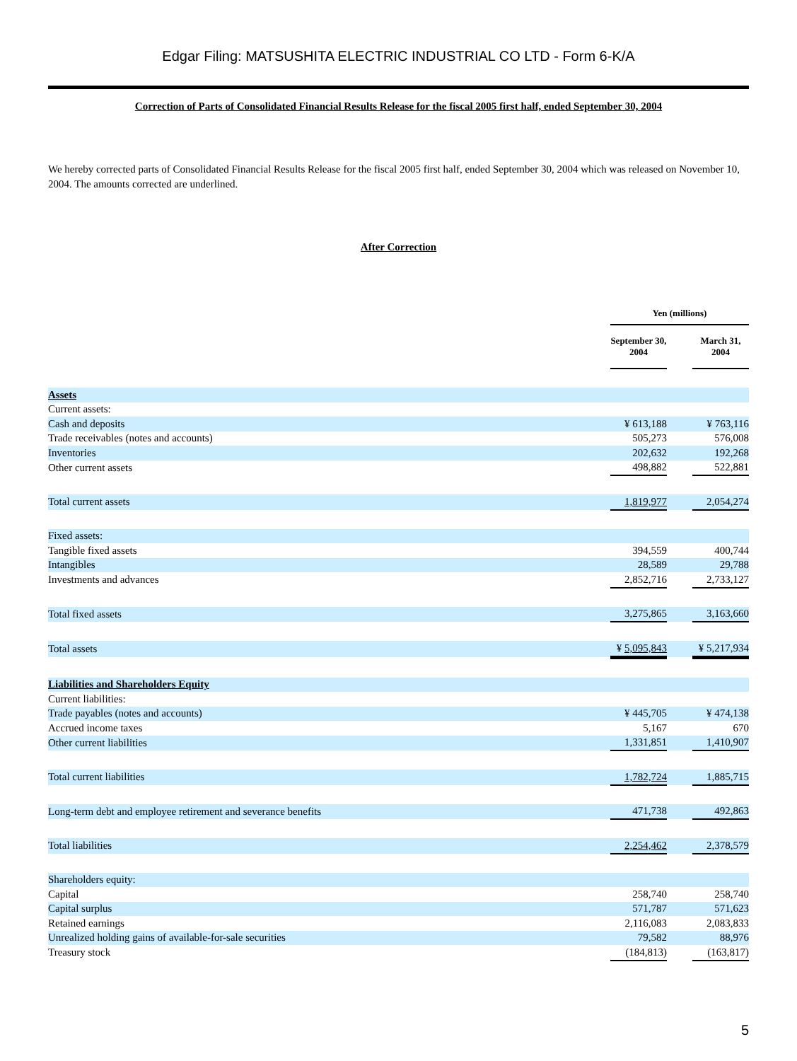Edgar Filing: MATSUSHITA ELECTRIC INDUSTRIAL CO LTD - Form 6-K/A
Correction of Parts of Consolidated Financial Results Release for the fiscal 2005 first half, ended September 30, 2004
We hereby corrected parts of Consolidated Financial Results Release for the fiscal 2005 first half, ended September 30, 2004 which was released on November 10, 2004. The amounts corrected are underlined.
After Correction
| | Yen (millions) | | |
| | September 30, 2004 | | March 31, 2004 |
| Assets | | | |
| Current assets: | | | |
| Cash and deposits | ¥ 613,188 | | ¥ 763,116 |
| Trade receivables (notes and accounts) | 505,273 | | 576,008 |
| Inventories | 202,632 | | 192,268 |
| Other current assets | 498,882 | | 522,881 |
| Total current assets | 1,819,977 | | 2,054,274 |
| Fixed assets: | | | |
| Tangible fixed assets | 394,559 | | 400,744 |
| Intangibles | 28,589 | | 29,788 |
| Investments and advances | 2,852,716 | | 2,733,127 |
| Total fixed assets | 3,275,865 | | 3,163,660 |
| Total assets | ¥ 5,095,843 | | ¥ 5,217,934 |
| Liabilities and Shareholders Equity | | | |
| Current liabilities: | | | |
| Trade payables (notes and accounts) | ¥ 445,705 | | ¥ 474,138 |
| Accrued income taxes | 5,167 | | 670 |
| Other current liabilities | 1,331,851 | | 1,410,907 |
| Total current liabilities | 1,782,724 | | 1,885,715 |
| Long-term debt and employee retirement and severance benefits | 471,738 | | 492,863 |
| Total liabilities | 2,254,462 | | 2,378,579 |
| Shareholders equity: | | | |
| Capital | 258,740 | | 258,740 |
| Capital surplus | 571,787 | | 571,623 |
| Retained earnings | 2,116,083 | | 2,083,833 |
| Unrealized holding gains of available-for-sale securities | 79,582 | | 88,976 |
| Treasury stock | (184,813) | | (163,817) |
5